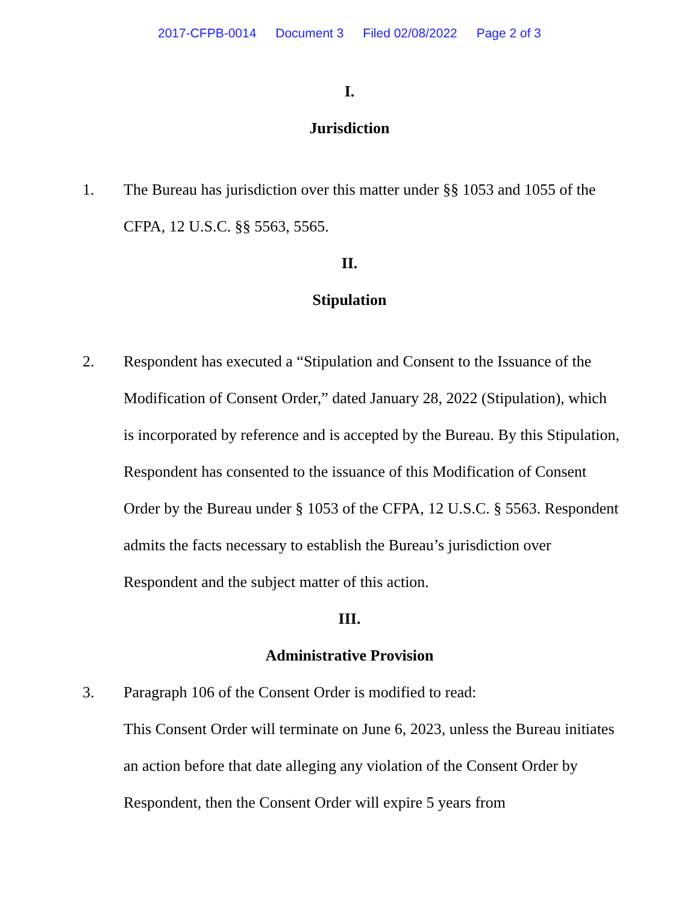2017-CFPB-0014 Document 3 Filed 02/08/2022 Page 2 of 3
I.
Jurisdiction
1. The Bureau has jurisdiction over this matter under §§ 1053 and 1055 of the CFPA, 12 U.S.C. §§ 5563, 5565.
II.
Stipulation
2. Respondent has executed a “Stipulation and Consent to the Issuance of the Modification of Consent Order,” dated January 28, 2022 (Stipulation), which is incorporated by reference and is accepted by the Bureau. By this Stipulation, Respondent has consented to the issuance of this Modification of Consent Order by the Bureau under § 1053 of the CFPA, 12 U.S.C. § 5563. Respondent admits the facts necessary to establish the Bureau’s jurisdiction over Respondent and the subject matter of this action.
III.
Administrative Provision
3. Paragraph 106 of the Consent Order is modified to read:
This Consent Order will terminate on June 6, 2023, unless the Bureau initiates an action before that date alleging any violation of the Consent Order by Respondent, then the Consent Order will expire 5 years from